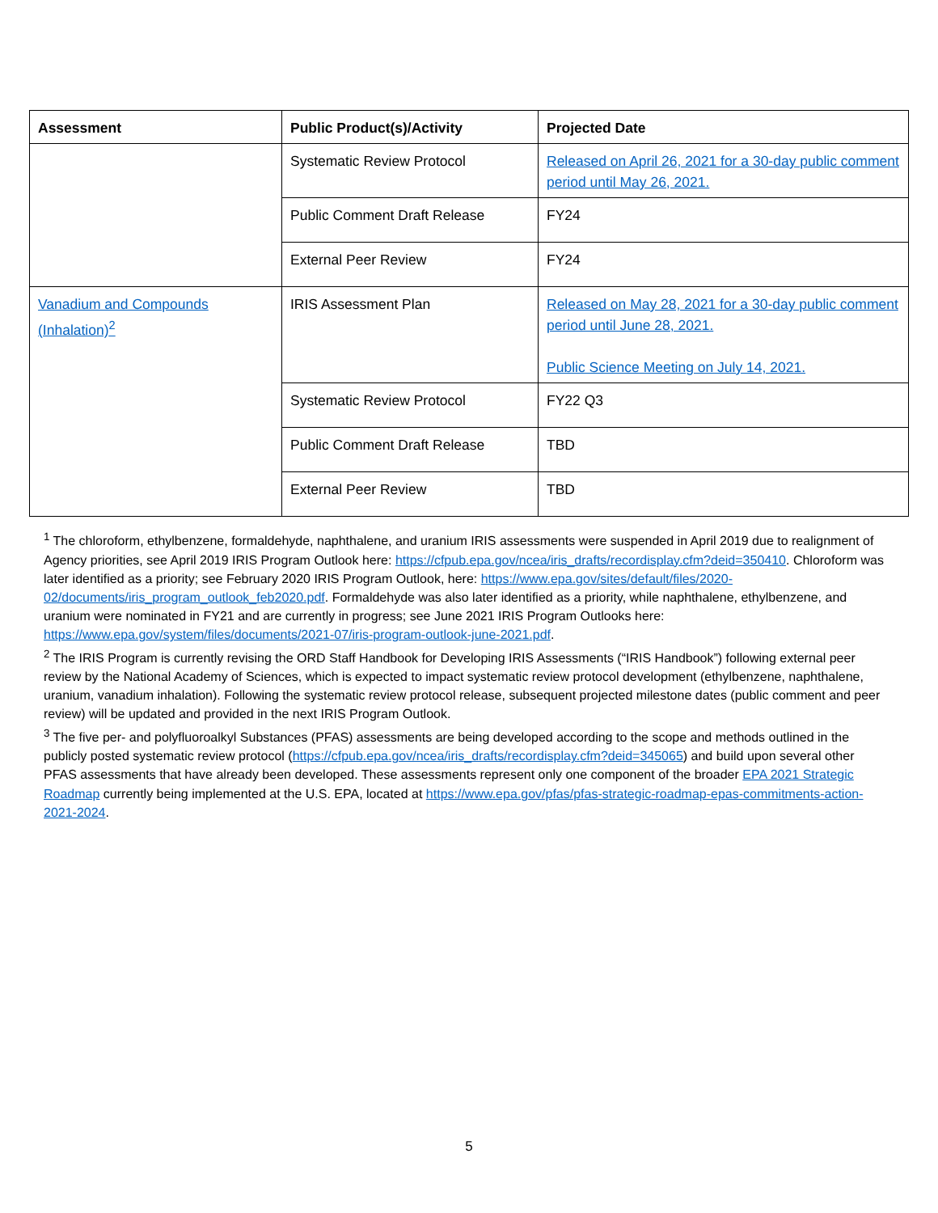| Assessment | Public Product(s)/Activity | Projected Date |
| --- | --- | --- |
| | Systematic Review Protocol | Released on April 26, 2021 for a 30-day public comment period until May 26, 2021. |
| | Public Comment Draft Release | FY24 |
| | External Peer Review | FY24 |
| Vanadium and Compounds (Inhalation)<sup>2</sup> | IRIS Assessment Plan | Released on May 28, 2021 for a 30-day public comment period until June 28, 2021. Public Science Meeting on July 14, 2021. |
| | Systematic Review Protocol | FY22 Q3 |
| | Public Comment Draft Release | TBD |
| | External Peer Review | TBD |
<sup>1</sup> The chloroform, ethylbenzene, formaldehyde, naphthalene, and uranium IRIS assessments were suspended in April 2019 due to realignment of Agency priorities, see April 2019 IRIS Program Outlook here: https://cfpub.epa.gov/ncea/iris_drafts/recordisplay.cfm?deid=350410. Chloroform was later identified as a priority; see February 2020 IRIS Program Outlook, here: https://www.epa.gov/sites/default/files/2020-02/documents/iris_program_outlook_feb2020.pdf. Formaldehyde was also later identified as a priority, while naphthalene, ethylbenzene, and uranium were nominated in FY21 and are currently in progress; see June 2021 IRIS Program Outlooks here: https://www.epa.gov/system/files/documents/2021-07/iris-program-outlook-june-2021.pdf.
<sup>2</sup> The IRIS Program is currently revising the ORD Staff Handbook for Developing IRIS Assessments (“IRIS Handbook”) following external peer review by the National Academy of Sciences, which is expected to impact systematic review protocol development (ethylbenzene, naphthalene, uranium, vanadium inhalation). Following the systematic review protocol release, subsequent projected milestone dates (public comment and peer review) will be updated and provided in the next IRIS Program Outlook.
<sup>3</sup> The five per- and polyfluoroalkyl Substances (PFAS) assessments are being developed according to the scope and methods outlined in the publicly posted systematic review protocol (https://cfpub.epa.gov/ncea/iris_drafts/recordisplay.cfm?deid=345065) and build upon several other PFAS assessments that have already been developed. These assessments represent only one component of the broader EPA 2021 Strategic Roadmap currently being implemented at the U.S. EPA, located at https://www.epa.gov/pfas/pfas-strategic-roadmap-epas-commitments-action-2021-2024.
5